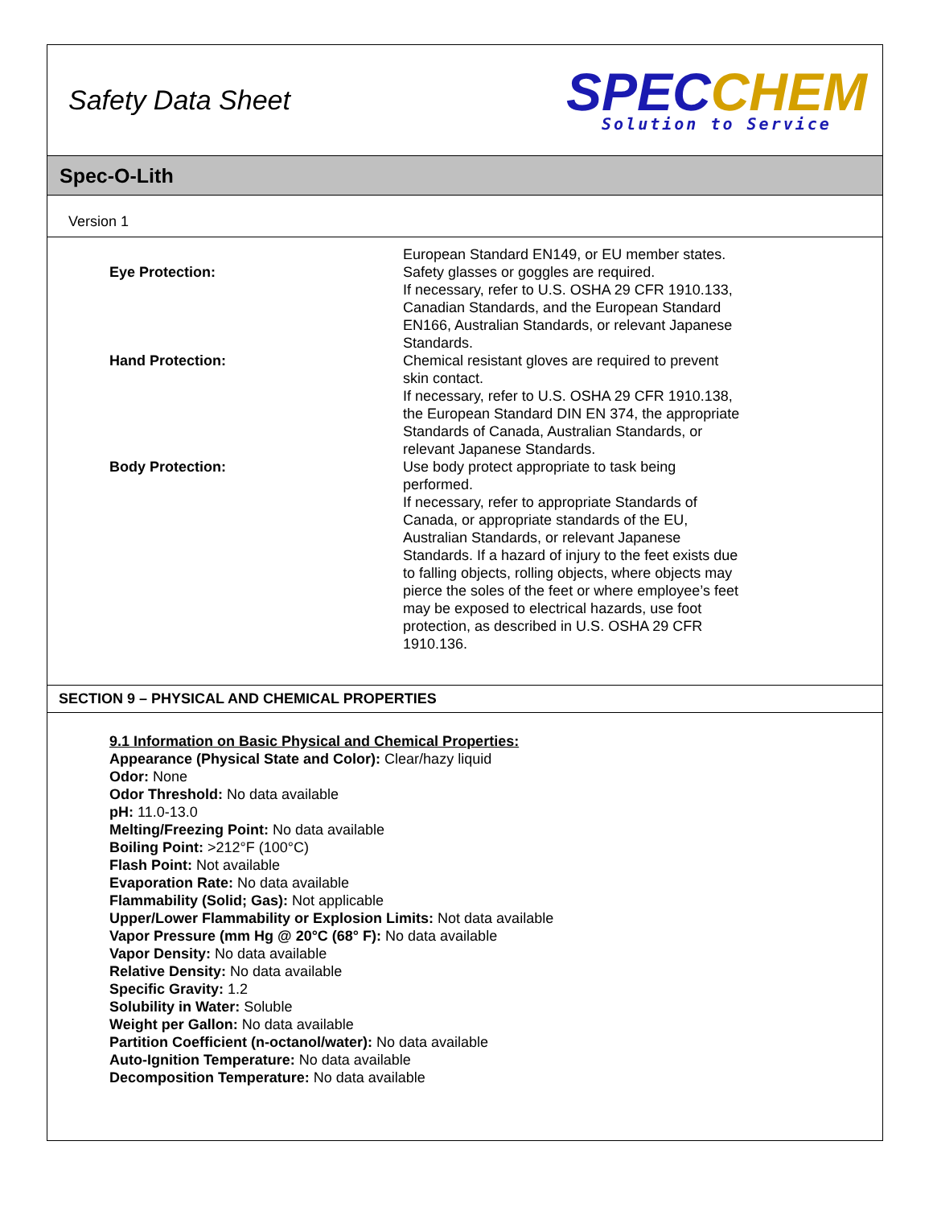Safety Data Sheet
SPEC CHEM
Solution to Service
Spec-O-Lith
Version 1
European Standard EN149, or EU member states.
Eye Protection: Safety glasses or goggles are required.
If necessary, refer to U.S. OSHA 29 CFR 1910.133, Canadian Standards, and the European Standard EN166, Australian Standards, or relevant Japanese Standards.
Hand Protection: Chemical resistant gloves are required to prevent skin contact.
If necessary, refer to U.S. OSHA 29 CFR 1910.138, the European Standard DIN EN 374, the appropriate Standards of Canada, Australian Standards, or relevant Japanese Standards.
Body Protection: Use body protect appropriate to task being performed.
If necessary, refer to appropriate Standards of Canada, or appropriate standards of the EU, Australian Standards, or relevant Japanese Standards. If a hazard of injury to the feet exists due to falling objects, rolling objects, where objects may pierce the soles of the feet or where employee’s feet may be exposed to electrical hazards, use foot protection, as described in U.S. OSHA 29 CFR 1910.136.
SECTION 9 – PHYSICAL AND CHEMICAL PROPERTIES
9.1 Information on Basic Physical and Chemical Properties:
Appearance (Physical State and Color): Clear/hazy liquid
Odor: None
Odor Threshold: No data available
pH: 11.0-13.0
Melting/Freezing Point: No data available
Boiling Point: >212°F (100°C)
Flash Point: Not available
Evaporation Rate: No data available
Flammability (Solid; Gas): Not applicable
Upper/Lower Flammability or Explosion Limits: Not data available
Vapor Pressure (mm Hg @ 20°C (68° F): No data available
Vapor Density: No data available
Relative Density: No data available
Specific Gravity: 1.2
Solubility in Water: Soluble
Weight per Gallon: No data available
Partition Coefficient (n-octanol/water): No data available
Auto-Ignition Temperature: No data available
Decomposition Temperature: No data available